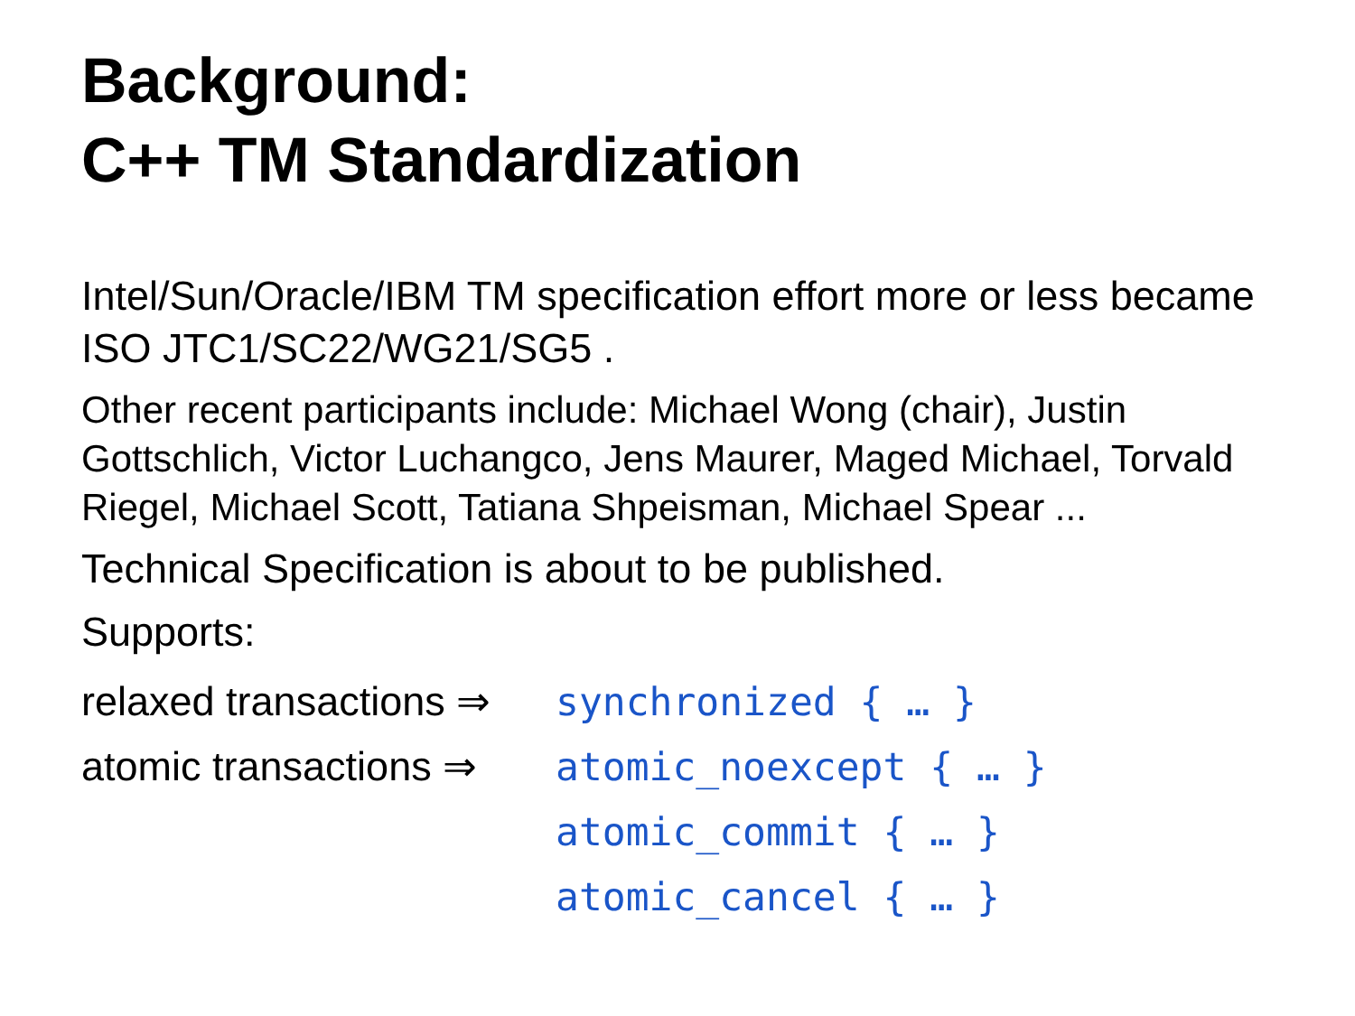Background:
C++ TM Standardization
Intel/Sun/Oracle/IBM TM specification effort more or less became ISO JTC1/SC22/WG21/SG5 .
Other recent participants include: Michael Wong (chair), Justin Gottschlich, Victor Luchangco, Jens Maurer, Maged Michael, Torvald Riegel, Michael Scott, Tatiana Shpeisman, Michael Spear ...
Technical Specification is about to be published.
Supports:
relaxed transactions ⇒
synchronized { … }
atomic transactions ⇒
atomic_noexcept { … }
atomic_commit { … }
atomic_cancel { … }